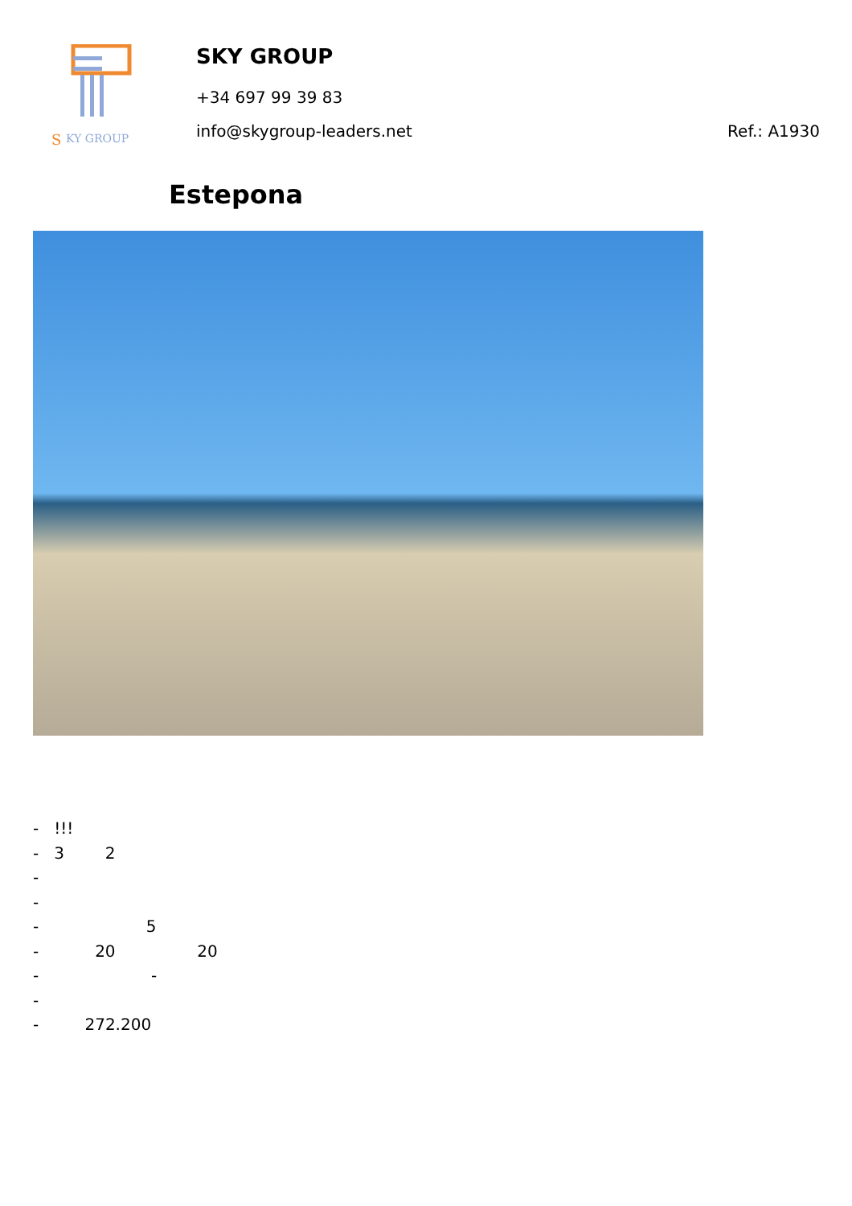S
KY GROUP
SKY GROUP
+34 697 99 39 83
info@skygroup-leaders.net
Ref.: A1930
Estepona
- !!!
- 3 2
-
-
- 5
- 20 20
- -
-
- 272.200